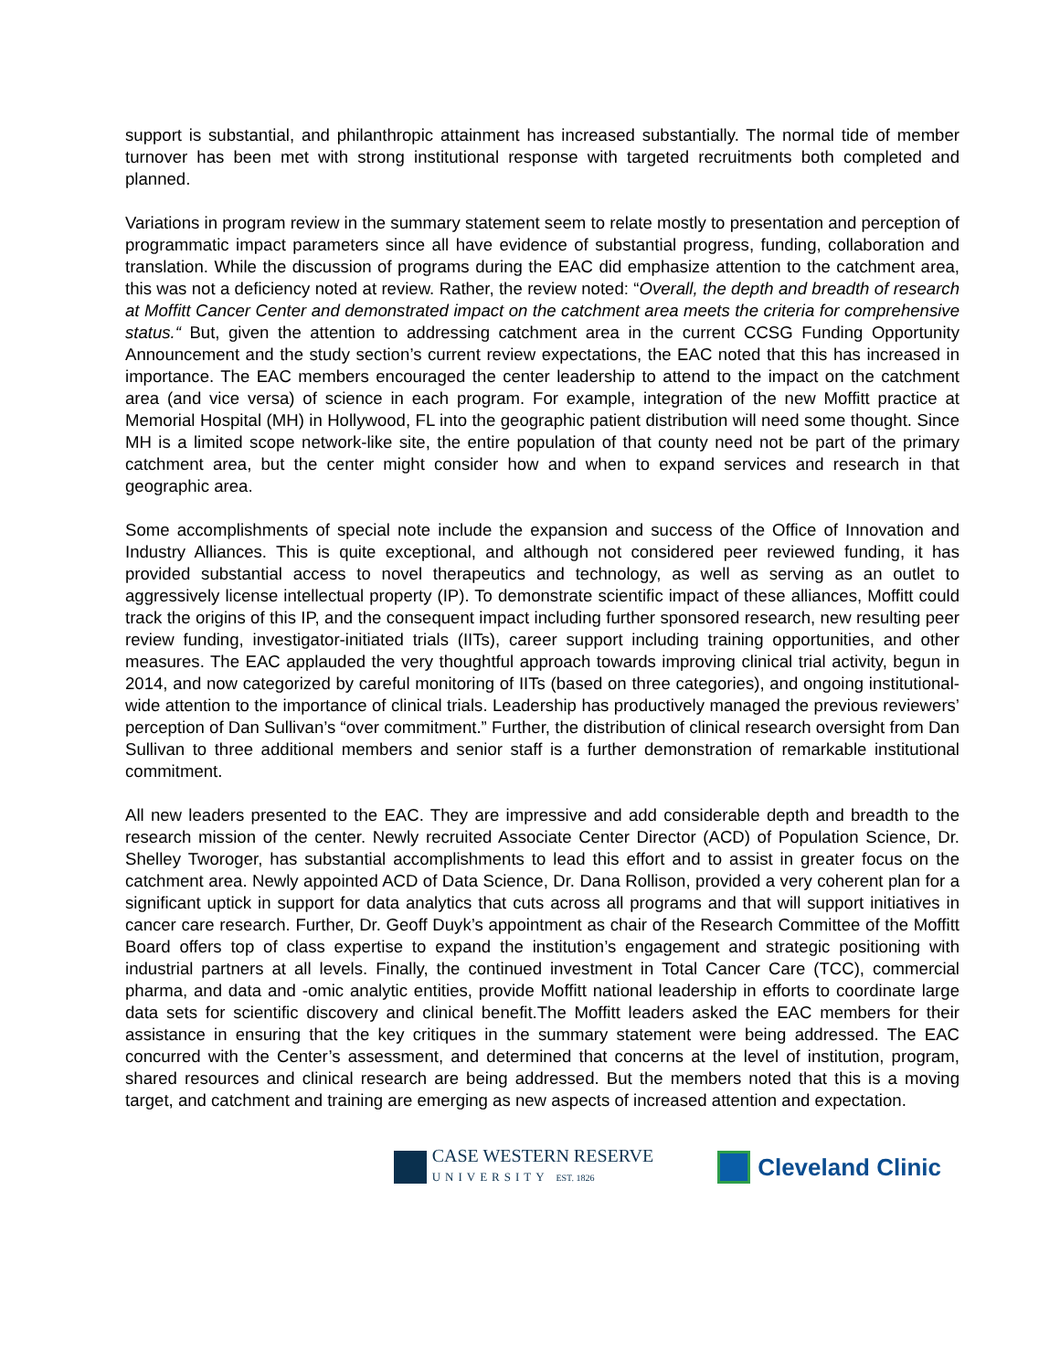support is substantial, and philanthropic attainment has increased substantially. The normal tide of member turnover has been met with strong institutional response with targeted recruitments both completed and planned.
Variations in program review in the summary statement seem to relate mostly to presentation and perception of programmatic impact parameters since all have evidence of substantial progress, funding, collaboration and translation. While the discussion of programs during the EAC did emphasize attention to the catchment area, this was not a deficiency noted at review. Rather, the review noted: “Overall, the depth and breadth of research at Moffitt Cancer Center and demonstrated impact on the catchment area meets the criteria for comprehensive status.“ But, given the attention to addressing catchment area in the current CCSG Funding Opportunity Announcement and the study section’s current review expectations, the EAC noted that this has increased in importance. The EAC members encouraged the center leadership to attend to the impact on the catchment area (and vice versa) of science in each program. For example, integration of the new Moffitt practice at Memorial Hospital (MH) in Hollywood, FL into the geographic patient distribution will need some thought. Since MH is a limited scope network-like site, the entire population of that county need not be part of the primary catchment area, but the center might consider how and when to expand services and research in that geographic area.
Some accomplishments of special note include the expansion and success of the Office of Innovation and Industry Alliances. This is quite exceptional, and although not considered peer reviewed funding, it has provided substantial access to novel therapeutics and technology, as well as serving as an outlet to aggressively license intellectual property (IP). To demonstrate scientific impact of these alliances, Moffitt could track the origins of this IP, and the consequent impact including further sponsored research, new resulting peer review funding, investigator-initiated trials (IITs), career support including training opportunities, and other measures. The EAC applauded the very thoughtful approach towards improving clinical trial activity, begun in 2014, and now categorized by careful monitoring of IITs (based on three categories), and ongoing institutional-wide attention to the importance of clinical trials. Leadership has productively managed the previous reviewers’ perception of Dan Sullivan’s “over commitment.” Further, the distribution of clinical research oversight from Dan Sullivan to three additional members and senior staff is a further demonstration of remarkable institutional commitment.
All new leaders presented to the EAC. They are impressive and add considerable depth and breadth to the research mission of the center. Newly recruited Associate Center Director (ACD) of Population Science, Dr. Shelley Tworoger, has substantial accomplishments to lead this effort and to assist in greater focus on the catchment area. Newly appointed ACD of Data Science, Dr. Dana Rollison, provided a very coherent plan for a significant uptick in support for data analytics that cuts across all programs and that will support initiatives in cancer care research. Further, Dr. Geoff Duyk’s appointment as chair of the Research Committee of the Moffitt Board offers top of class expertise to expand the institution’s engagement and strategic positioning with industrial partners at all levels. Finally, the continued investment in Total Cancer Care (TCC), commercial pharma, and data and -omic analytic entities, provide Moffitt national leadership in efforts to coordinate large data sets for scientific discovery and clinical benefit.The Moffitt leaders asked the EAC members for their assistance in ensuring that the key critiques in the summary statement were being addressed. The EAC concurred with the Center’s assessment, and determined that concerns at the level of institution, program, shared resources and clinical research are being addressed. But the members noted that this is a moving target, and catchment and training are emerging as new aspects of increased attention and expectation.
CASE WESTERN RESERVE
UNIVERSITY EST. 1826
Cleveland Clinic